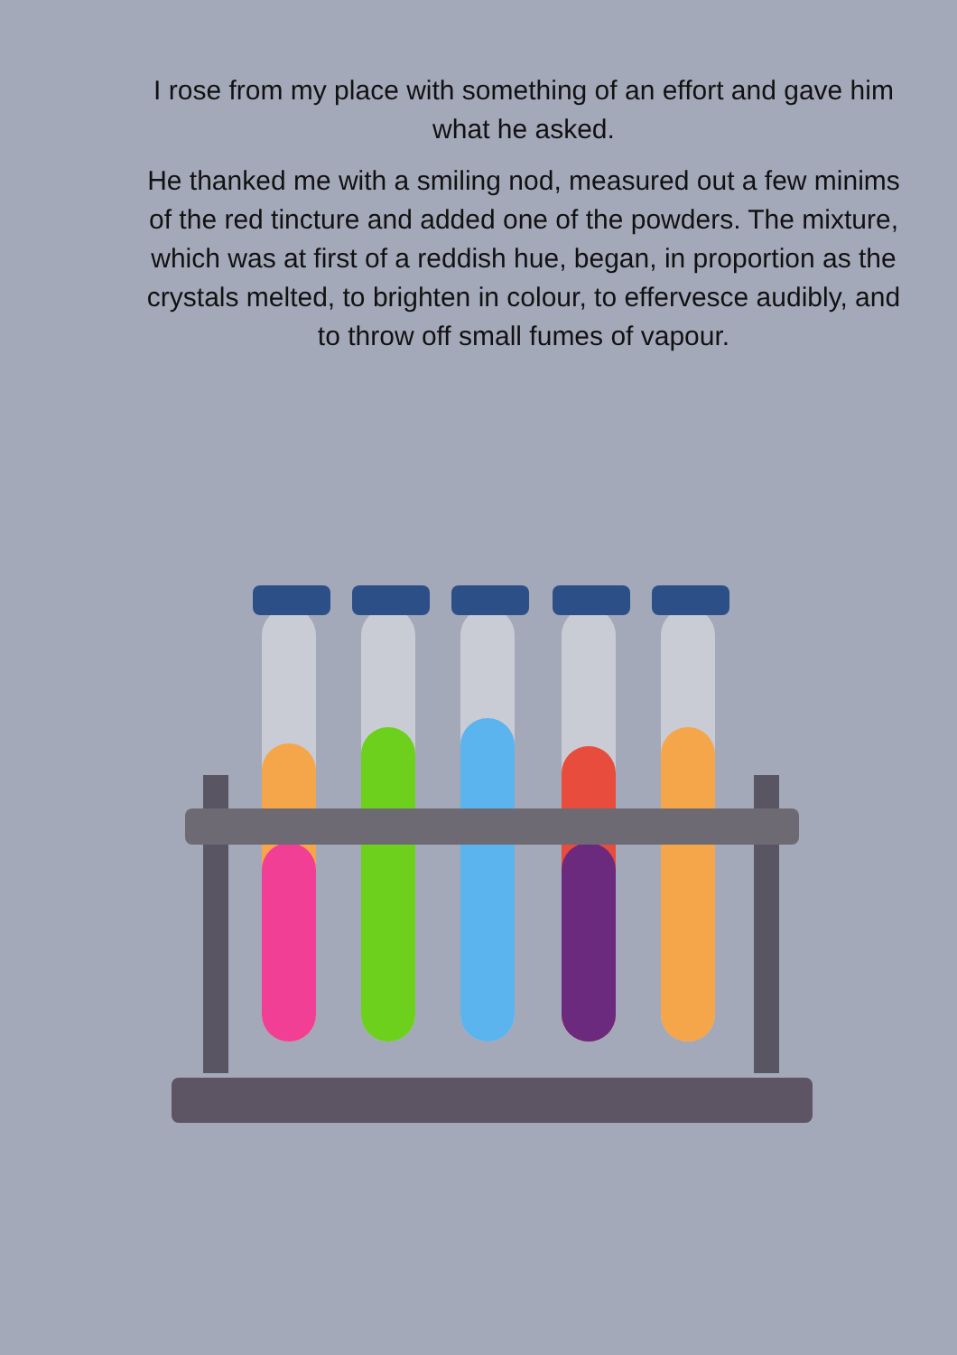I rose from my place with something of an effort and gave him what he asked.
He thanked me with a smiling nod, measured out a few minims of the red tincture and added one of the powders. The mixture, which was at first of a reddish hue, began, in proportion as the crystals melted, to brighten in colour, to effervesce audibly, and to throw off small fumes of vapour.